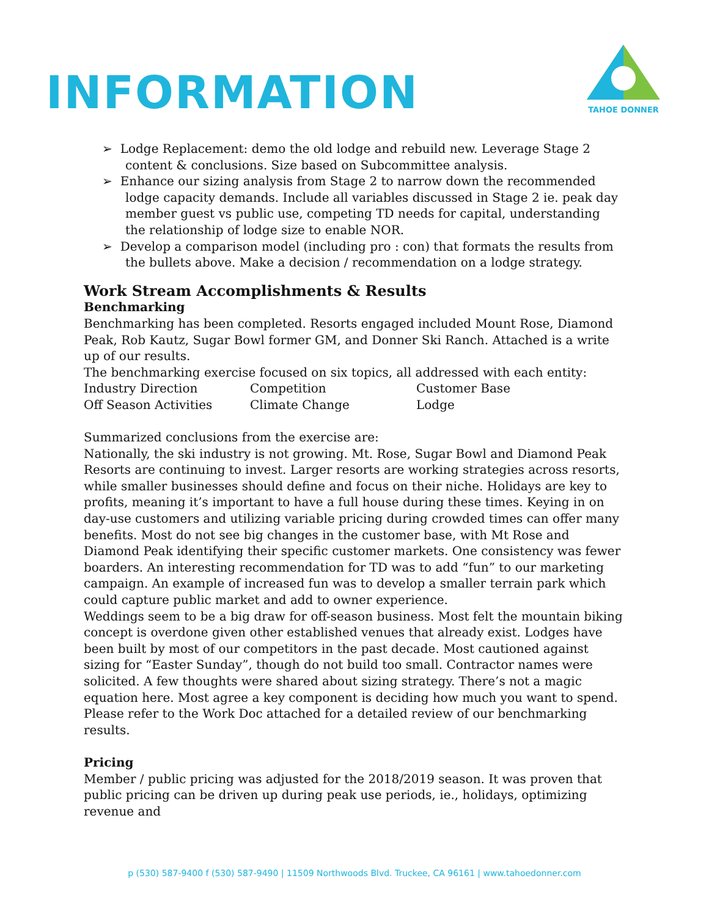INFORMATION
TAHOE DONNER
➢ Lodge Replacement: demo the old lodge and rebuild new. Leverage Stage 2 content & conclusions. Size based on Subcommittee analysis.
➢ Enhance our sizing analysis from Stage 2 to narrow down the recommended lodge capacity demands. Include all variables discussed in Stage 2 ie. peak day member guest vs public use, competing TD needs for capital, understanding the relationship of lodge size to enable NOR.
➢ Develop a comparison model (including pro : con) that formats the results from the bullets above. Make a decision / recommendation on a lodge strategy.
Work Stream Accomplishments & Results
Benchmarking
Benchmarking has been completed. Resorts engaged included Mount Rose, Diamond Peak, Rob Kautz, Sugar Bowl former GM, and Donner Ski Ranch. Attached is a write up of our results.
The benchmarking exercise focused on six topics, all addressed with each entity:
| Industry Direction | Competition | Customer Base |
| Off Season Activities | Climate Change | Lodge |
Summarized conclusions from the exercise are:
Nationally, the ski industry is not growing. Mt. Rose, Sugar Bowl and Diamond Peak Resorts are continuing to invest. Larger resorts are working strategies across resorts, while smaller businesses should define and focus on their niche. Holidays are key to profits, meaning it’s important to have a full house during these times. Keying in on day-use customers and utilizing variable pricing during crowded times can offer many benefits. Most do not see big changes in the customer base, with Mt Rose and Diamond Peak identifying their specific customer markets. One consistency was fewer boarders. An interesting recommendation for TD was to add “fun” to our marketing campaign. An example of increased fun was to develop a smaller terrain park which could capture public market and add to owner experience.
Weddings seem to be a big draw for off-season business. Most felt the mountain biking concept is overdone given other established venues that already exist. Lodges have been built by most of our competitors in the past decade. Most cautioned against sizing for “Easter Sunday”, though do not build too small. Contractor names were solicited. A few thoughts were shared about sizing strategy. There’s not a magic equation here. Most agree a key component is deciding how much you want to spend. Please refer to the Work Doc attached for a detailed review of our benchmarking results.
Pricing
Member / public pricing was adjusted for the 2018/2019 season. It was proven that public pricing can be driven up during peak use periods, ie., holidays, optimizing revenue and
p (530) 587-9400 f (530) 587-9490 | 11509 Northwoods Blvd. Truckee, CA 96161 | www.tahoedonner.com